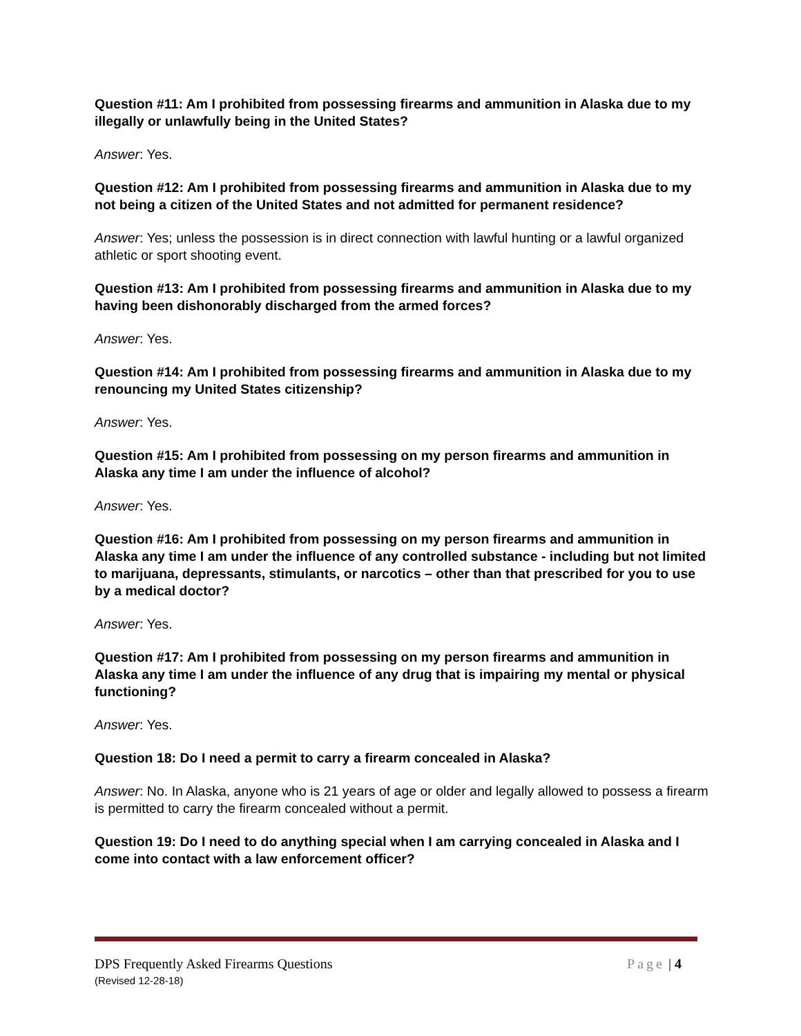Question #11: Am I prohibited from possessing firearms and ammunition in Alaska due to my illegally or unlawfully being in the United States?
Answer: Yes.
Question #12: Am I prohibited from possessing firearms and ammunition in Alaska due to my not being a citizen of the United States and not admitted for permanent residence?
Answer: Yes; unless the possession is in direct connection with lawful hunting or a lawful organized athletic or sport shooting event.
Question #13: Am I prohibited from possessing firearms and ammunition in Alaska due to my having been dishonorably discharged from the armed forces?
Answer: Yes.
Question #14: Am I prohibited from possessing firearms and ammunition in Alaska due to my renouncing my United States citizenship?
Answer: Yes.
Question #15: Am I prohibited from possessing on my person firearms and ammunition in Alaska any time I am under the influence of alcohol?
Answer: Yes.
Question #16: Am I prohibited from possessing on my person firearms and ammunition in Alaska any time I am under the influence of any controlled substance - including but not limited to marijuana, depressants, stimulants, or narcotics – other than that prescribed for you to use by a medical doctor?
Answer: Yes.
Question #17: Am I prohibited from possessing on my person firearms and ammunition in Alaska any time I am under the influence of any drug that is impairing my mental or physical functioning?
Answer: Yes.
Question 18: Do I need a permit to carry a firearm concealed in Alaska?
Answer: No. In Alaska, anyone who is 21 years of age or older and legally allowed to possess a firearm is permitted to carry the firearm concealed without a permit.
Question 19: Do I need to do anything special when I am carrying concealed in Alaska and I come into contact with a law enforcement officer?
DPS Frequently Asked Firearms Questions Page | 4
(Revised 12-28-18)